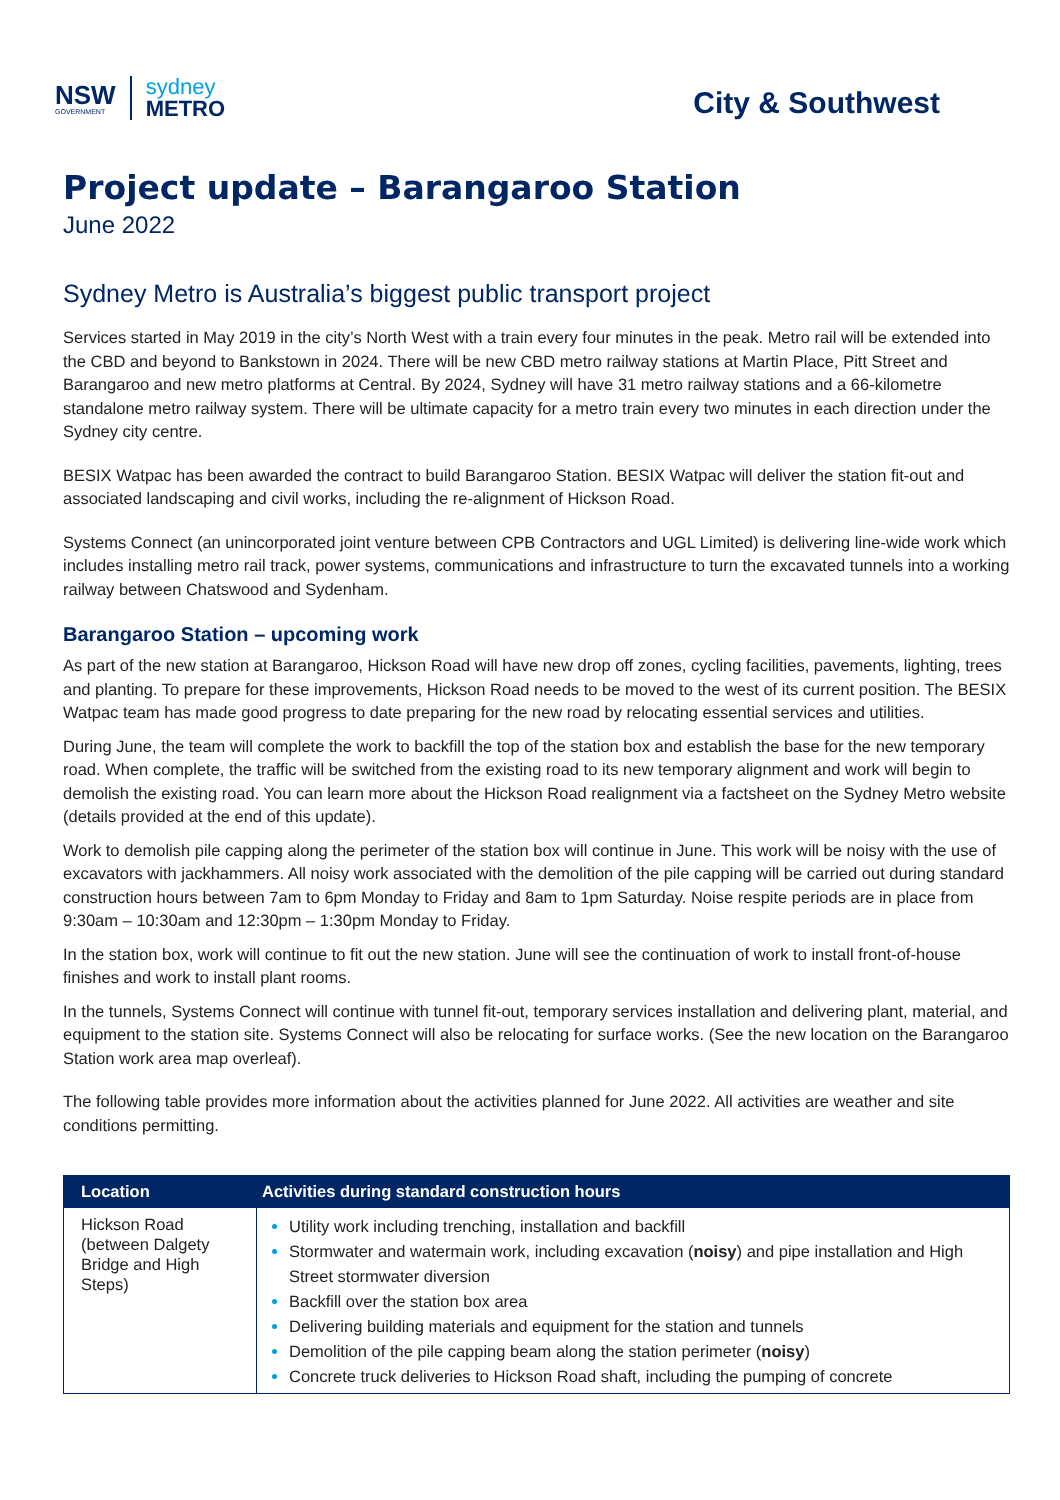NSW
GOVERNMENT
sydney
METRO
City & Southwest
Project update – Barangaroo Station
June 2022
Sydney Metro is Australia’s biggest public transport project
Services started in May 2019 in the city’s North West with a train every four minutes in the peak. Metro rail will be extended into the CBD and beyond to Bankstown in 2024. There will be new CBD metro railway stations at Martin Place, Pitt Street and Barangaroo and new metro platforms at Central. By 2024, Sydney will have 31 metro railway stations and a 66-kilometre standalone metro railway system. There will be ultimate capacity for a metro train every two minutes in each direction under the Sydney city centre.
BESIX Watpac has been awarded the contract to build Barangaroo Station. BESIX Watpac will deliver the station fit-out and associated landscaping and civil works, including the re-alignment of Hickson Road.
Systems Connect (an unincorporated joint venture between CPB Contractors and UGL Limited) is delivering line-wide work which includes installing metro rail track, power systems, communications and infrastructure to turn the excavated tunnels into a working railway between Chatswood and Sydenham.
Barangaroo Station – upcoming work
As part of the new station at Barangaroo, Hickson Road will have new drop off zones, cycling facilities, pavements, lighting, trees and planting. To prepare for these improvements, Hickson Road needs to be moved to the west of its current position. The BESIX Watpac team has made good progress to date preparing for the new road by relocating essential services and utilities.
During June, the team will complete the work to backfill the top of the station box and establish the base for the new temporary road. When complete, the traffic will be switched from the existing road to its new temporary alignment and work will begin to demolish the existing road. You can learn more about the Hickson Road realignment via a factsheet on the Sydney Metro website (details provided at the end of this update).
Work to demolish pile capping along the perimeter of the station box will continue in June. This work will be noisy with the use of excavators with jackhammers. All noisy work associated with the demolition of the pile capping will be carried out during standard construction hours between 7am to 6pm Monday to Friday and 8am to 1pm Saturday. Noise respite periods are in place from 9:30am – 10:30am and 12:30pm – 1:30pm Monday to Friday.
In the station box, work will continue to fit out the new station. June will see the continuation of work to install front-of-house finishes and work to install plant rooms.
In the tunnels, Systems Connect will continue with tunnel fit-out, temporary services installation and delivering plant, material, and equipment to the station site. Systems Connect will also be relocating for surface works. (See the new location on the Barangaroo Station work area map overleaf).
The following table provides more information about the activities planned for June 2022. All activities are weather and site conditions permitting.
| Location | Activities during standard construction hours |
| --- | --- |
| Hickson Road (between Dalgety Bridge and High Steps) | Utility work including trenching, installation and backfill Stormwater and watermain work, including excavation ( noisy ) and pipe installation and High Street stormwater diversion Backfill over the station box area Delivering building materials and equipment for the station and tunnels Demolition of the pile capping beam along the station perimeter ( noisy ) Concrete truck deliveries to Hickson Road shaft, including the pumping of concrete |